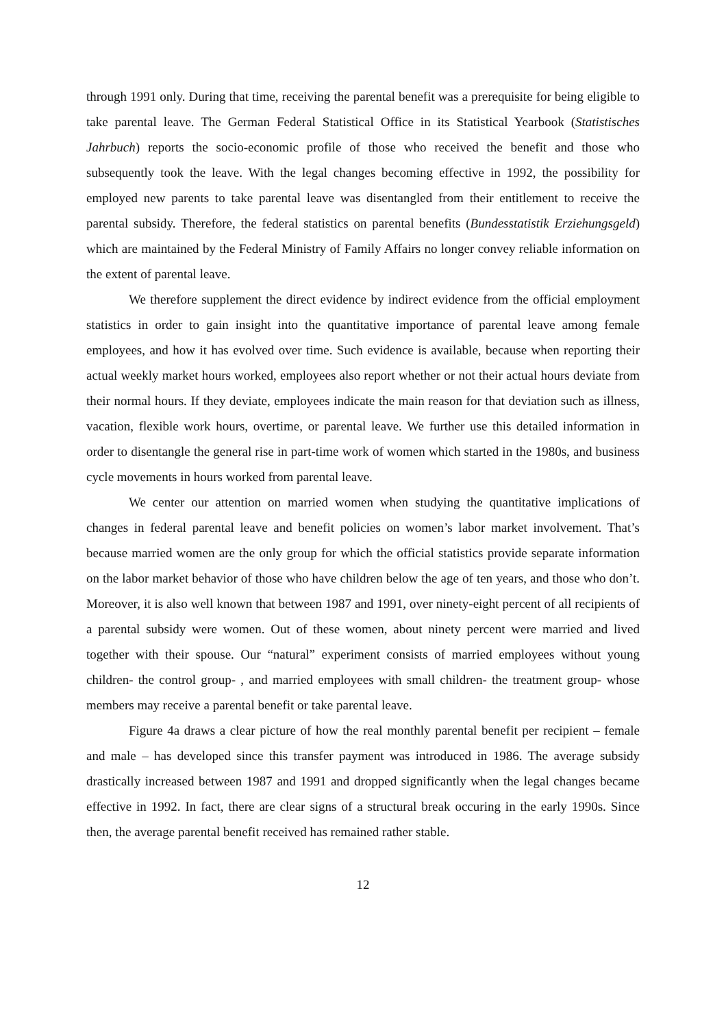through 1991 only. During that time, receiving the parental benefit was a prerequisite for being eligible to take parental leave. The German Federal Statistical Office in its Statistical Yearbook (Statistisches Jahrbuch) reports the socio-economic profile of those who received the benefit and those who subsequently took the leave. With the legal changes becoming effective in 1992, the possibility for employed new parents to take parental leave was disentangled from their entitlement to receive the parental subsidy. Therefore, the federal statistics on parental benefits (Bundesstatistik Erziehungsgeld) which are maintained by the Federal Ministry of Family Affairs no longer convey reliable information on the extent of parental leave.
We therefore supplement the direct evidence by indirect evidence from the official employment statistics in order to gain insight into the quantitative importance of parental leave among female employees, and how it has evolved over time. Such evidence is available, because when reporting their actual weekly market hours worked, employees also report whether or not their actual hours deviate from their normal hours. If they deviate, employees indicate the main reason for that deviation such as illness, vacation, flexible work hours, overtime, or parental leave. We further use this detailed information in order to disentangle the general rise in part-time work of women which started in the 1980s, and business cycle movements in hours worked from parental leave.
We center our attention on married women when studying the quantitative implications of changes in federal parental leave and benefit policies on women’s labor market involvement. That’s because married women are the only group for which the official statistics provide separate information on the labor market behavior of those who have children below the age of ten years, and those who don’t. Moreover, it is also well known that between 1987 and 1991, over ninety-eight percent of all recipients of a parental subsidy were women. Out of these women, about ninety percent were married and lived together with their spouse. Our “natural” experiment consists of married employees without young children- the control group- , and married employees with small children- the treatment group- whose members may receive a parental benefit or take parental leave.
Figure 4a draws a clear picture of how the real monthly parental benefit per recipient – female and male – has developed since this transfer payment was introduced in 1986. The average subsidy drastically increased between 1987 and 1991 and dropped significantly when the legal changes became effective in 1992. In fact, there are clear signs of a structural break occuring in the early 1990s. Since then, the average parental benefit received has remained rather stable.
12